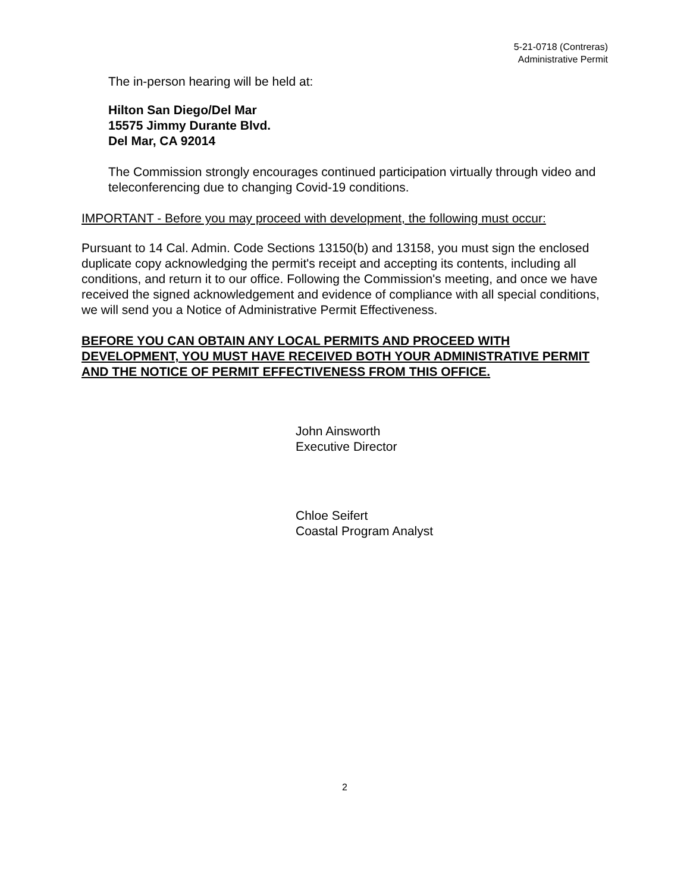5-21-0718 (Contreras)
Administrative Permit
The in-person hearing will be held at:
Hilton San Diego/Del Mar
15575 Jimmy Durante Blvd.
Del Mar, CA 92014
The Commission strongly encourages continued participation virtually through video and teleconferencing due to changing Covid-19 conditions.
IMPORTANT - Before you may proceed with development, the following must occur:
Pursuant to 14 Cal. Admin. Code Sections 13150(b) and 13158, you must sign the enclosed duplicate copy acknowledging the permit's receipt and accepting its contents, including all conditions, and return it to our office. Following the Commission's meeting, and once we have received the signed acknowledgement and evidence of compliance with all special conditions, we will send you a Notice of Administrative Permit Effectiveness.
BEFORE YOU CAN OBTAIN ANY LOCAL PERMITS AND PROCEED WITH DEVELOPMENT, YOU MUST HAVE RECEIVED BOTH YOUR ADMINISTRATIVE PERMIT AND THE NOTICE OF PERMIT EFFECTIVENESS FROM THIS OFFICE.
John Ainsworth
Executive Director
Chloe Seifert
Coastal Program Analyst
2